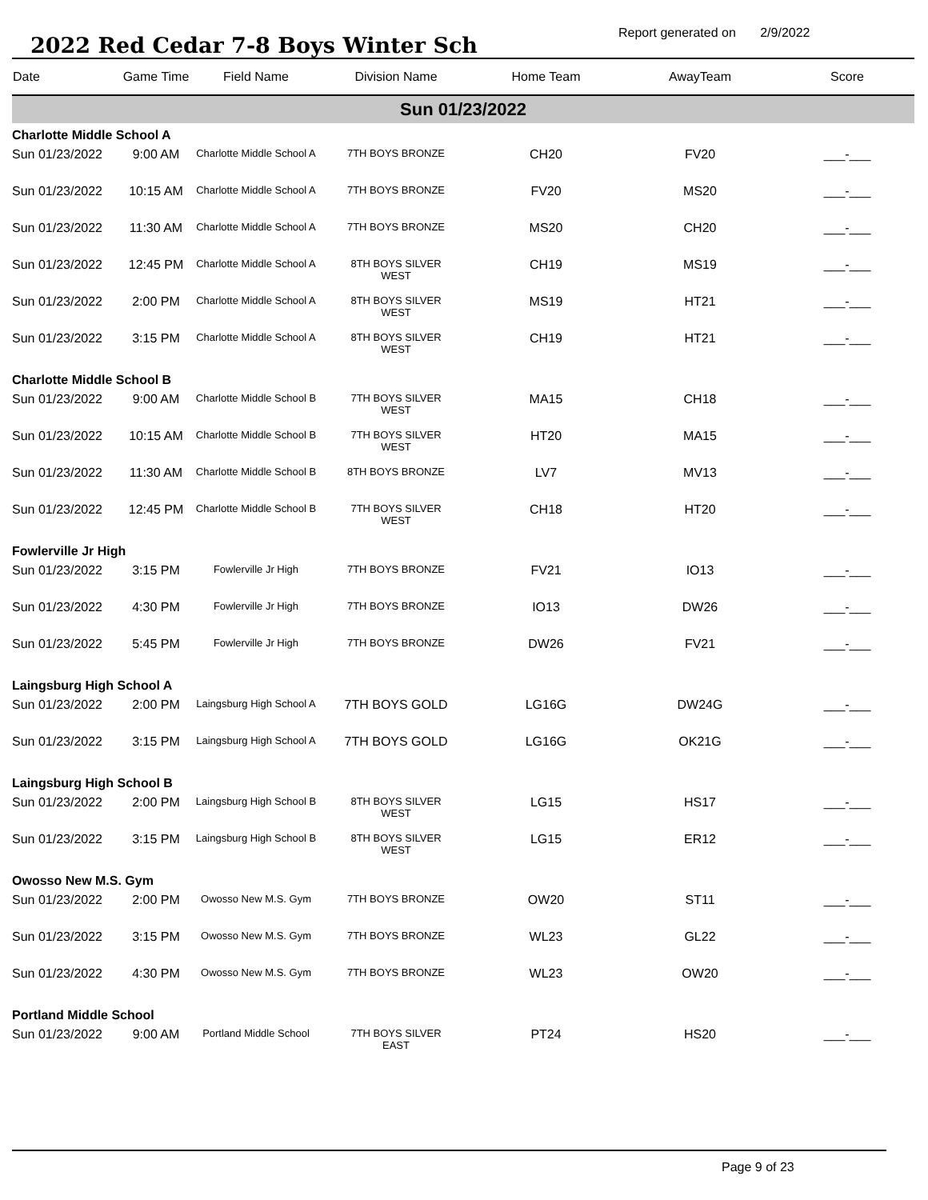2022 Red Cedar 7-8 Boys Winter Sch
Report generated on 2/9/2022
| Date | Game Time | Field Name | Division Name | Home Team | AwayTeam | Score |
| --- | --- | --- | --- | --- | --- | --- |
| Sun 01/23/2022 | | | | | | |
| Charlotte Middle School A | | | | | | |
| Sun 01/23/2022 | 9:00 AM | Charlotte Middle School A | 7TH BOYS BRONZE | CH20 | FV20 | ___-___ |
| Sun 01/23/2022 | 10:15 AM | Charlotte Middle School A | 7TH BOYS BRONZE | FV20 | MS20 | ___-___ |
| Sun 01/23/2022 | 11:30 AM | Charlotte Middle School A | 7TH BOYS BRONZE | MS20 | CH20 | ___-___ |
| Sun 01/23/2022 | 12:45 PM | Charlotte Middle School A | 8TH BOYS SILVER WEST | CH19 | MS19 | ___-___ |
| Sun 01/23/2022 | 2:00 PM | Charlotte Middle School A | 8TH BOYS SILVER WEST | MS19 | HT21 | ___-___ |
| Sun 01/23/2022 | 3:15 PM | Charlotte Middle School A | 8TH BOYS SILVER WEST | CH19 | HT21 | ___-___ |
| Charlotte Middle School B | | | | | | |
| Sun 01/23/2022 | 9:00 AM | Charlotte Middle School B | 7TH BOYS SILVER WEST | MA15 | CH18 | ___-___ |
| Sun 01/23/2022 | 10:15 AM | Charlotte Middle School B | 7TH BOYS SILVER WEST | HT20 | MA15 | ___-___ |
| Sun 01/23/2022 | 11:30 AM | Charlotte Middle School B | 8TH BOYS BRONZE | LV7 | MV13 | ___-___ |
| Sun 01/23/2022 | 12:45 PM | Charlotte Middle School B | 7TH BOYS SILVER WEST | CH18 | HT20 | ___-___ |
| Fowlerville Jr High | | | | | | |
| Sun 01/23/2022 | 3:15 PM | Fowlerville Jr High | 7TH BOYS BRONZE | FV21 | IO13 | ___-___ |
| Sun 01/23/2022 | 4:30 PM | Fowlerville Jr High | 7TH BOYS BRONZE | IO13 | DW26 | ___-___ |
| Sun 01/23/2022 | 5:45 PM | Fowlerville Jr High | 7TH BOYS BRONZE | DW26 | FV21 | ___-___ |
| Laingsburg High School A | | | | | | |
| Sun 01/23/2022 | 2:00 PM | Laingsburg High School A | 7TH BOYS GOLD | LG16G | DW24G | ___-___ |
| Sun 01/23/2022 | 3:15 PM | Laingsburg High School A | 7TH BOYS GOLD | LG16G | OK21G | ___-___ |
| Laingsburg High School B | | | | | | |
| Sun 01/23/2022 | 2:00 PM | Laingsburg High School B | 8TH BOYS SILVER WEST | LG15 | HS17 | ___-___ |
| Sun 01/23/2022 | 3:15 PM | Laingsburg High School B | 8TH BOYS SILVER WEST | LG15 | ER12 | ___-___ |
| Owosso New M.S. Gym | | | | | | |
| Sun 01/23/2022 | 2:00 PM | Owosso New M.S. Gym | 7TH BOYS BRONZE | OW20 | ST11 | ___-___ |
| Sun 01/23/2022 | 3:15 PM | Owosso New M.S. Gym | 7TH BOYS BRONZE | WL23 | GL22 | ___-___ |
| Sun 01/23/2022 | 4:30 PM | Owosso New M.S. Gym | 7TH BOYS BRONZE | WL23 | OW20 | ___-___ |
| Portland Middle School | | | | | | |
| Sun 01/23/2022 | 9:00 AM | Portland Middle School | 7TH BOYS SILVER EAST | PT24 | HS20 | ___-___ |
Page 9 of 23